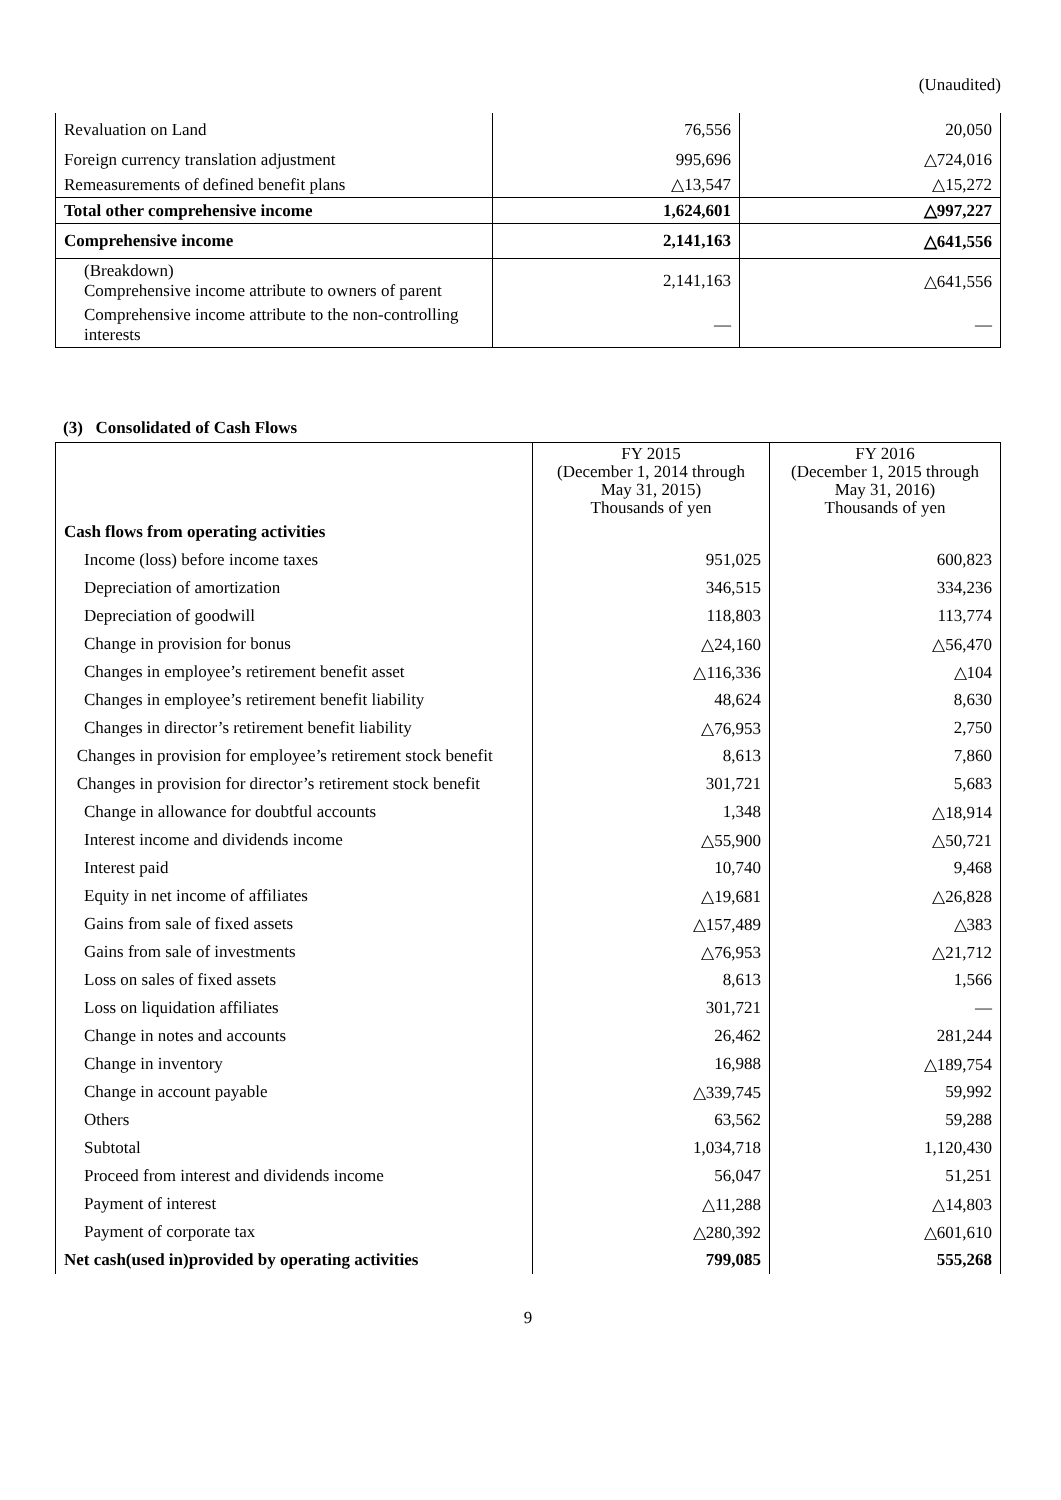(Unaudited)
| Revaluation on Land | 76,556 | 20,050 |
| Foreign currency translation adjustment | 995,696 | △724,016 |
| Remeasurements of defined benefit plans | △13,547 | △15,272 |
| Total other comprehensive income | 1,624,601 | △997,227 |
| Comprehensive income | 2,141,163 | △641,556 |
| (Breakdown) Comprehensive income attribute to owners of parent | 2,141,163 | △641,556 |
| Comprehensive income attribute to the non-controlling interests | — | — |
(3) Consolidated of Cash Flows
| | FY 2015 (December 1, 2014 through May 31, 2015) Thousands of yen | FY 2016 (December 1, 2015 through May 31, 2016) Thousands of yen |
| --- | --- | --- |
| Cash flows from operating activities | | |
| Income (loss) before income taxes | 951,025 | 600,823 |
| Depreciation of amortization | 346,515 | 334,236 |
| Depreciation of goodwill | 118,803 | 113,774 |
| Change in provision for bonus | △24,160 | △56,470 |
| Changes in employee’s retirement benefit asset | △116,336 | △104 |
| Changes in employee’s retirement benefit liability | 48,624 | 8,630 |
| Changes in director’s retirement benefit liability | △76,953 | 2,750 |
| Changes in provision for employee’s retirement stock benefit | 8,613 | 7,860 |
| Changes in provision for director’s retirement stock benefit | 301,721 | 5,683 |
| Change in allowance for doubtful accounts | 1,348 | △18,914 |
| Interest income and dividends income | △55,900 | △50,721 |
| Interest paid | 10,740 | 9,468 |
| Equity in net income of affiliates | △19,681 | △26,828 |
| Gains from sale of fixed assets | △157,489 | △383 |
| Gains from sale of investments | △76,953 | △21,712 |
| Loss on sales of fixed assets | 8,613 | 1,566 |
| Loss on liquidation affiliates | 301,721 | — |
| Change in notes and accounts | 26,462 | 281,244 |
| Change in inventory | 16,988 | △189,754 |
| Change in account payable | △339,745 | 59,992 |
| Others | 63,562 | 59,288 |
| Subtotal | 1,034,718 | 1,120,430 |
| Proceed from interest and dividends income | 56,047 | 51,251 |
| Payment of interest | △11,288 | △14,803 |
| Payment of corporate tax | △280,392 | △601,610 |
| Net cash(used in)provided by operating activities | 799,085 | 555,268 |
9